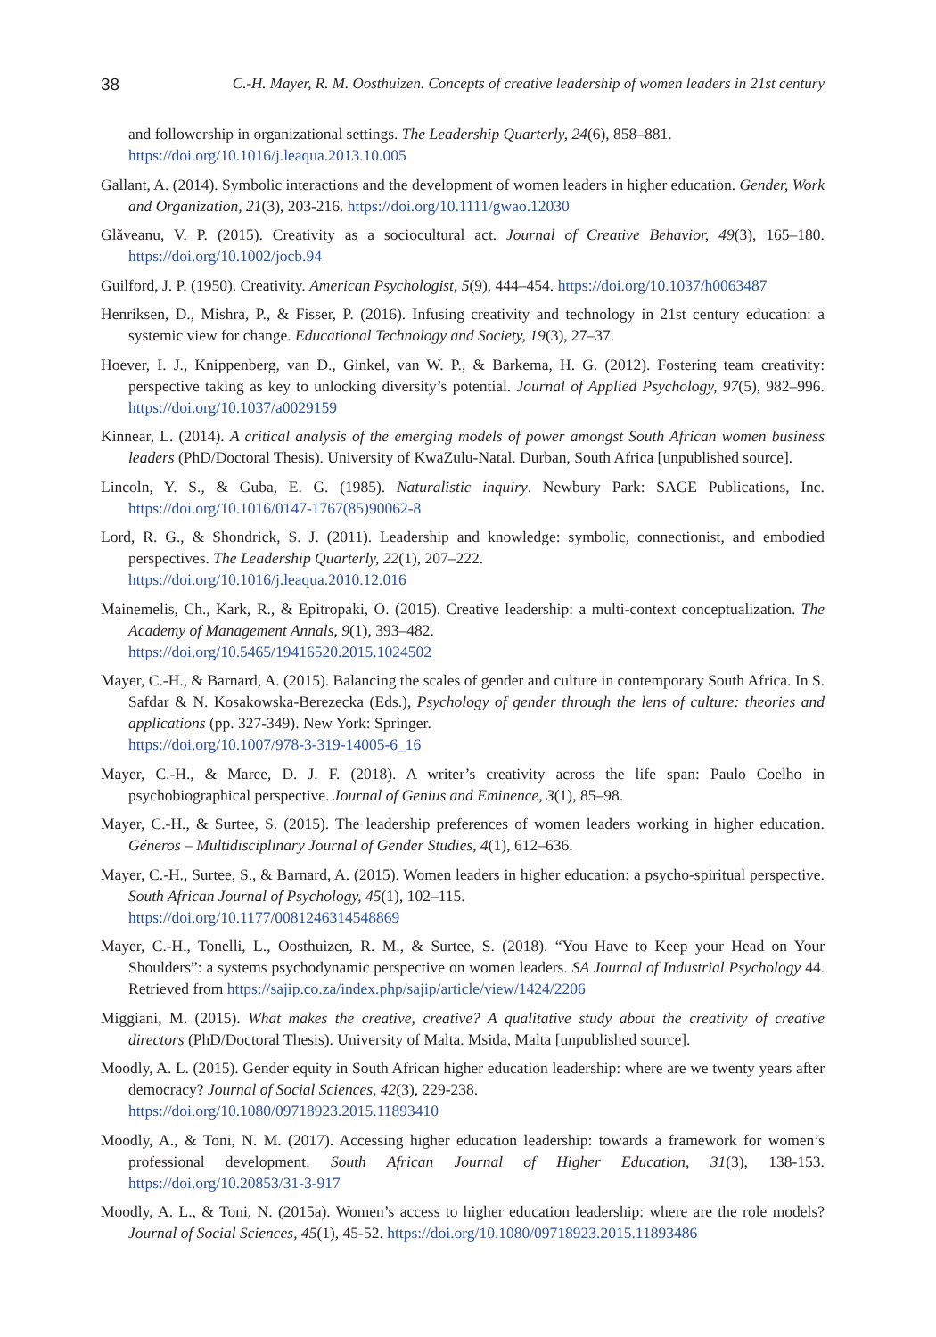38 C.-H. Mayer, R. M. Oosthuizen. Concepts of creative leadership of women leaders in 21st century
and followership in organizational settings. The Leadership Quarterly, 24(6), 858–881.
https://doi.org/10.1016/j.leaqua.2013.10.005
Gallant, A. (2014). Symbolic interactions and the development of women leaders in higher education. Gender, Work and Organization, 21(3), 203‑216. https://doi.org/10.1111/gwao.12030
Glăveanu, V. P. (2015). Creativity as a sociocultural act. Journal of Creative Behavior, 49(3), 165–180. https://doi.org/10.1002/jocb.94
Guilford, J. P. (1950). Creativity. American Psychologist, 5(9), 444–454. https://doi.org/10.1037/h0063487
Henriksen, D., Mishra, P., & Fisser, P. (2016). Infusing creativity and technology in 21st century education: a systemic view for change. Educational Technology and Society, 19(3), 27–37.
Hoever, I. J., Knippenberg, van D., Ginkel, van W. P., & Barkema, H. G. (2012). Fostering team creativity: perspective taking as key to unlocking diversity’s potential. Journal of Applied Psychology, 97(5), 982–996. https://doi.org/10.1037/a0029159
Kinnear, L. (2014). A critical analysis of the emerging models of power amongst South African women business leaders (PhD/Doctoral Thesis). University of KwaZulu-Natal. Durban, South Africa [unpublished source].
Lincoln, Y. S., & Guba, E. G. (1985). Naturalistic inquiry. Newbury Park: SAGE Publications, Inc. https://doi.org/10.1016/0147-1767(85)90062-8
Lord, R. G., & Shondrick, S. J. (2011). Leadership and knowledge: symbolic, connectionist, and embodied perspectives. The Leadership Quarterly, 22(1), 207–222.
https://doi.org/10.1016/j.leaqua.2010.12.016
Mainemelis, Ch., Kark, R., & Epitropaki, O. (2015). Creative leadership: a multi-context conceptualization. The Academy of Management Annals, 9(1), 393–482.
https://doi.org/10.5465/19416520.2015.1024502
Mayer, C.-H., & Barnard, A. (2015). Balancing the scales of gender and culture in contemporary South Africa. In S. Safdar & N. Kosakowska-Berezecka (Eds.), Psychology of gender through the lens of culture: theories and applications (pp. 327-349). New York: Springer.
https://doi.org/10.1007/978-3-319-14005-6_16
Mayer, C.-H., & Maree, D. J. F. (2018). A writer’s creativity across the life span: Paulo Coelho in psychobiographical perspective. Journal of Genius and Eminence, 3(1), 85–98.
Mayer, C.-H., & Surtee, S. (2015). The leadership preferences of women leaders working in higher education. Géneros – Multidisciplinary Journal of Gender Studies, 4(1), 612–636.
Mayer, C.-H., Surtee, S., & Barnard, A. (2015). Women leaders in higher education: a psycho-spiritual perspective. South African Journal of Psychology, 45(1), 102–115.
https://doi.org/10.1177/0081246314548869
Mayer, C.-H., Tonelli, L., Oosthuizen, R. M., & Surtee, S. (2018). “You Have to Keep your Head on Your Shoulders”: a systems psychodynamic perspective on women leaders. SA Journal of Industrial Psychology 44. Retrieved from https://sajip.co.za/index.php/sajip/article/view/1424/2206
Miggiani, M. (2015). What makes the creative, creative? A qualitative study about the creativity of creative directors (PhD/Doctoral Thesis). University of Malta. Msida, Malta [unpublished source].
Moodly, A. L. (2015). Gender equity in South African higher education leadership: where are we twenty years after democracy? Journal of Social Sciences, 42(3), 229‑238.
https://doi.org/10.1080/09718923.2015.11893410
Moodly, A., & Toni, N. M. (2017). Accessing higher education leadership: towards a framework for women’s professional development. South African Journal of Higher Education, 31(3), 138‑153. https://doi.org/10.20853/31-3-917
Moodly, A. L., & Toni, N. (2015a). Women’s access to higher education leadership: where are the role models? Journal of Social Sciences, 45(1), 45‑52. https://doi.org/10.1080/09718923.2015.11893486